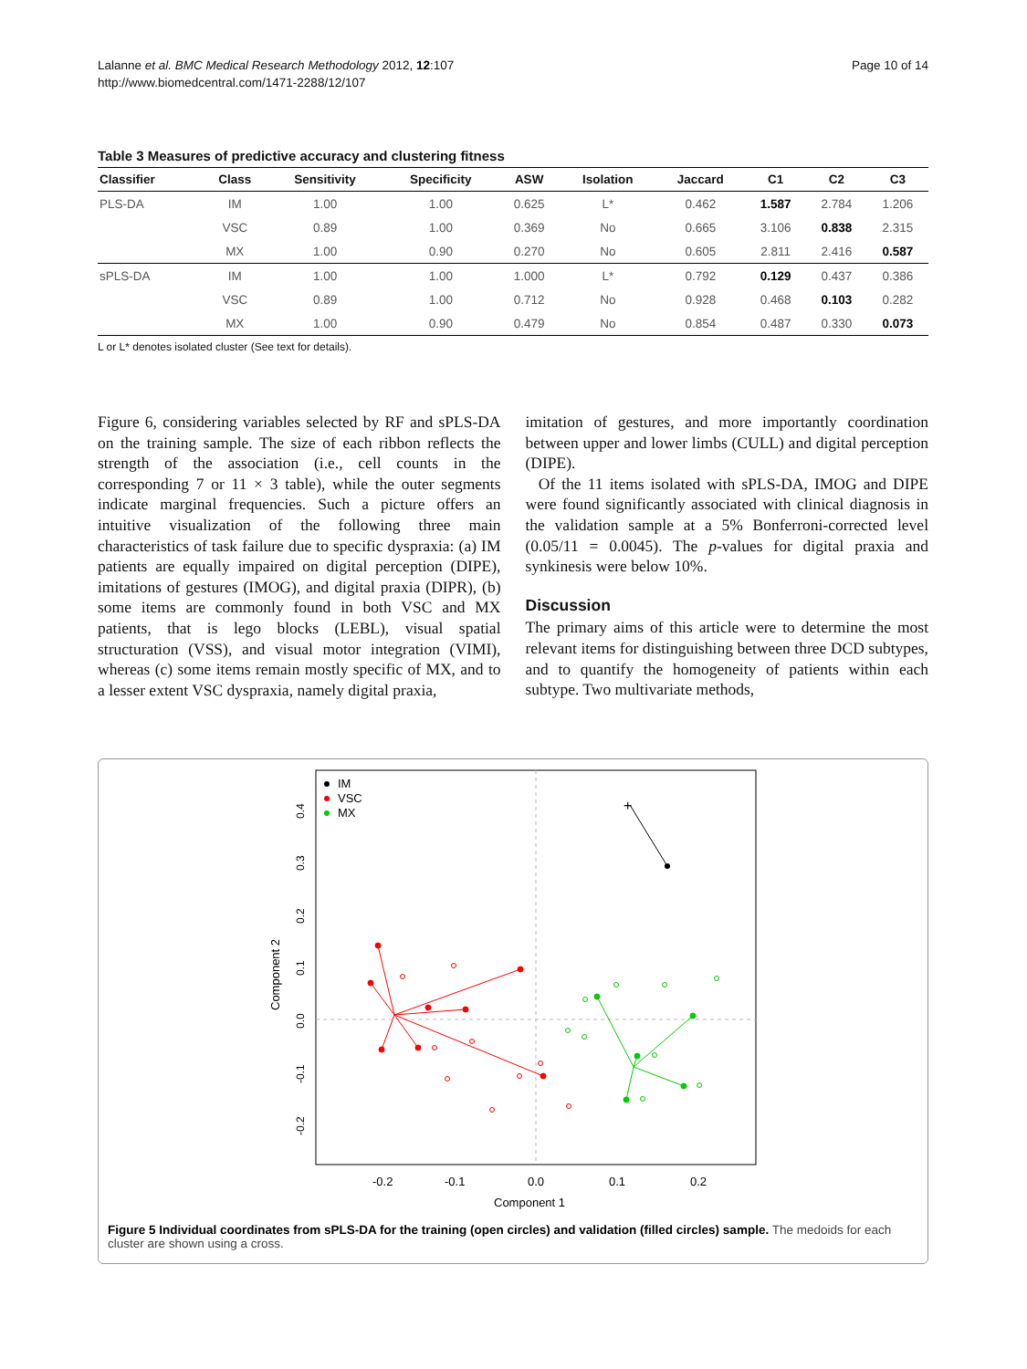Lalanne et al. BMC Medical Research Methodology 2012, 12:107
http://www.biomedcentral.com/1471-2288/12/107
Page 10 of 14
Table 3 Measures of predictive accuracy and clustering fitness
| Classifier | Class | Sensitivity | Specificity | ASW | Isolation | Jaccard | C1 | C2 | C3 |
| --- | --- | --- | --- | --- | --- | --- | --- | --- | --- |
| PLS-DA | IM | 1.00 | 1.00 | 0.625 | L* | 0.462 | 1.587 | 2.784 | 1.206 |
| | VSC | 0.89 | 1.00 | 0.369 | No | 0.665 | 3.106 | 0.838 | 2.315 |
| | MX | 1.00 | 0.90 | 0.270 | No | 0.605 | 2.811 | 2.416 | 0.587 |
| sPLS-DA | IM | 1.00 | 1.00 | 1.000 | L* | 0.792 | 0.129 | 0.437 | 0.386 |
| | VSC | 0.89 | 1.00 | 0.712 | No | 0.928 | 0.468 | 0.103 | 0.282 |
| | MX | 1.00 | 0.90 | 0.479 | No | 0.854 | 0.487 | 0.330 | 0.073 |
L or L* denotes isolated cluster (See text for details).
Figure 6, considering variables selected by RF and sPLS-DA on the training sample. The size of each ribbon reflects the strength of the association (i.e., cell counts in the corresponding 7 or 11 × 3 table), while the outer segments indicate marginal frequencies. Such a picture offers an intuitive visualization of the following three main characteristics of task failure due to specific dyspraxia: (a) IM patients are equally impaired on digital perception (DIPE), imitations of gestures (IMOG), and digital praxia (DIPR), (b) some items are commonly found in both VSC and MX patients, that is lego blocks (LEBL), visual spatial structuration (VSS), and visual motor integration (VIMI), whereas (c) some items remain mostly specific of MX, and to a lesser extent VSC dyspraxia, namely digital praxia,
imitation of gestures, and more importantly coordination between upper and lower limbs (CULL) and digital perception (DIPE).
Of the 11 items isolated with sPLS-DA, IMOG and DIPE were found significantly associated with clinical diagnosis in the validation sample at a 5% Bonferroni-corrected level (0.05/11 = 0.0045). The p-values for digital praxia and synkinesis were below 10%.
Discussion
The primary aims of this article were to determine the most relevant items for distinguishing between three DCD subtypes, and to quantify the homogeneity of patients within each subtype. Two multivariate methods,
IM
VSC
MX
-0.2
-0.1
0.0
0.1
0.2
Component 1
Component 2
0.4
0.3
0.2
0.1
0.0
-0.1
-0.2
+
Figure 5 Individual coordinates from sPLS-DA for the training (open circles) and validation (filled circles) sample. The medoids for each cluster are shown using a cross.